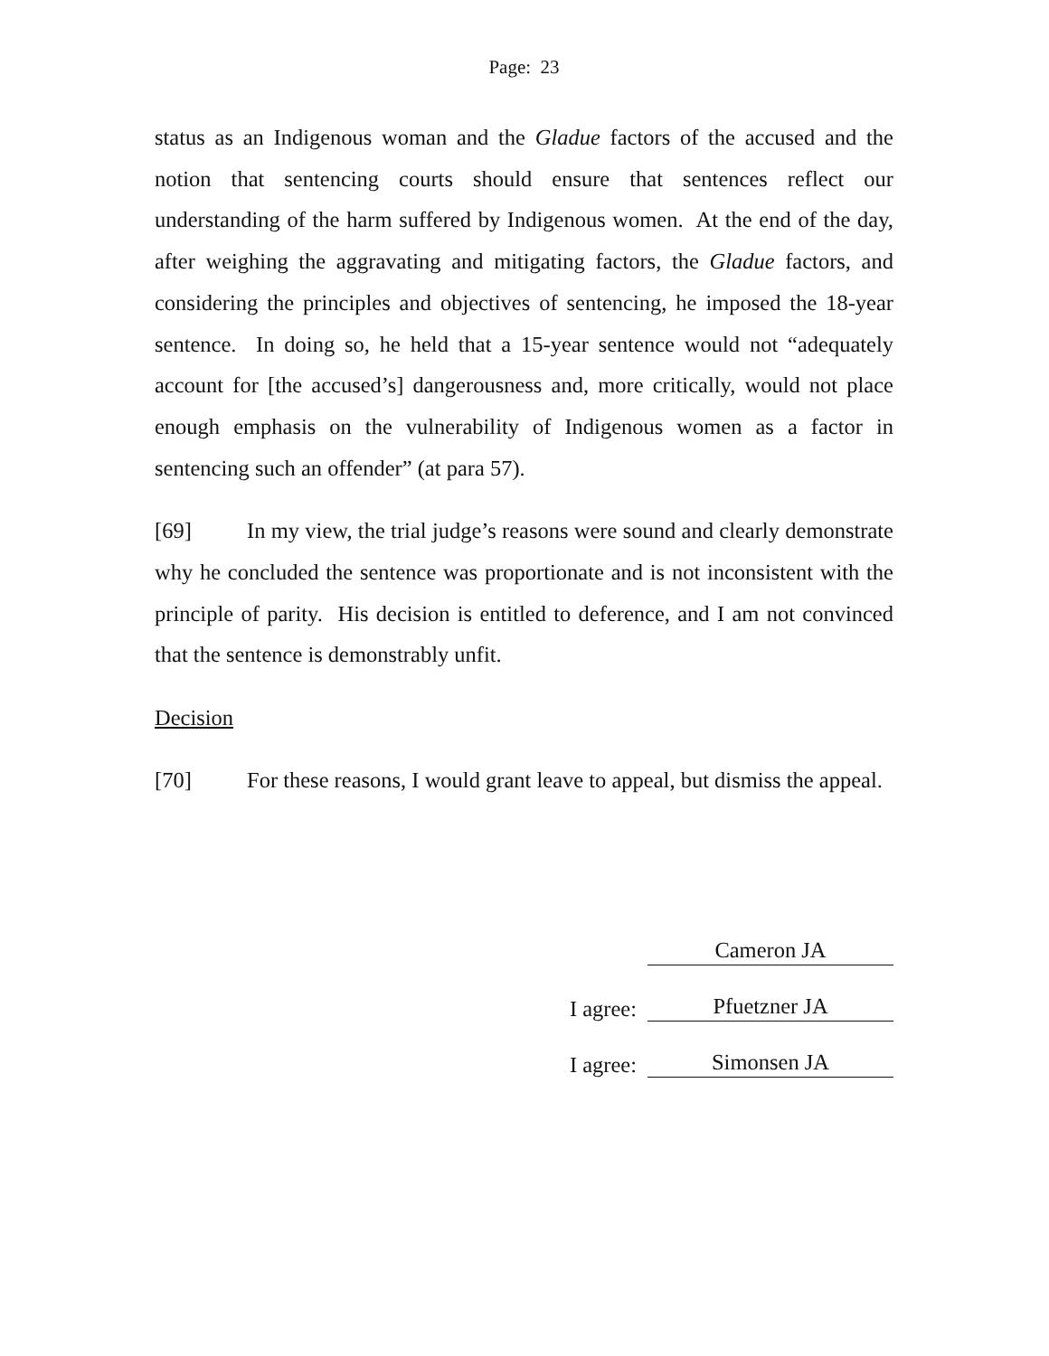Page: 23
status as an Indigenous woman and the Gladue factors of the accused and the notion that sentencing courts should ensure that sentences reflect our understanding of the harm suffered by Indigenous women. At the end of the day, after weighing the aggravating and mitigating factors, the Gladue factors, and considering the principles and objectives of sentencing, he imposed the 18-year sentence. In doing so, he held that a 15-year sentence would not “adequately account for [the accused’s] dangerousness and, more critically, would not place enough emphasis on the vulnerability of Indigenous women as a factor in sentencing such an offender” (at para 57).
[69] In my view, the trial judge’s reasons were sound and clearly demonstrate why he concluded the sentence was proportionate and is not inconsistent with the principle of parity. His decision is entitled to deference, and I am not convinced that the sentence is demonstrably unfit.
Decision
[70] For these reasons, I would grant leave to appeal, but dismiss the appeal.
Cameron JA
I agree:
Pfuetzner JA
I agree:
Simonsen JA